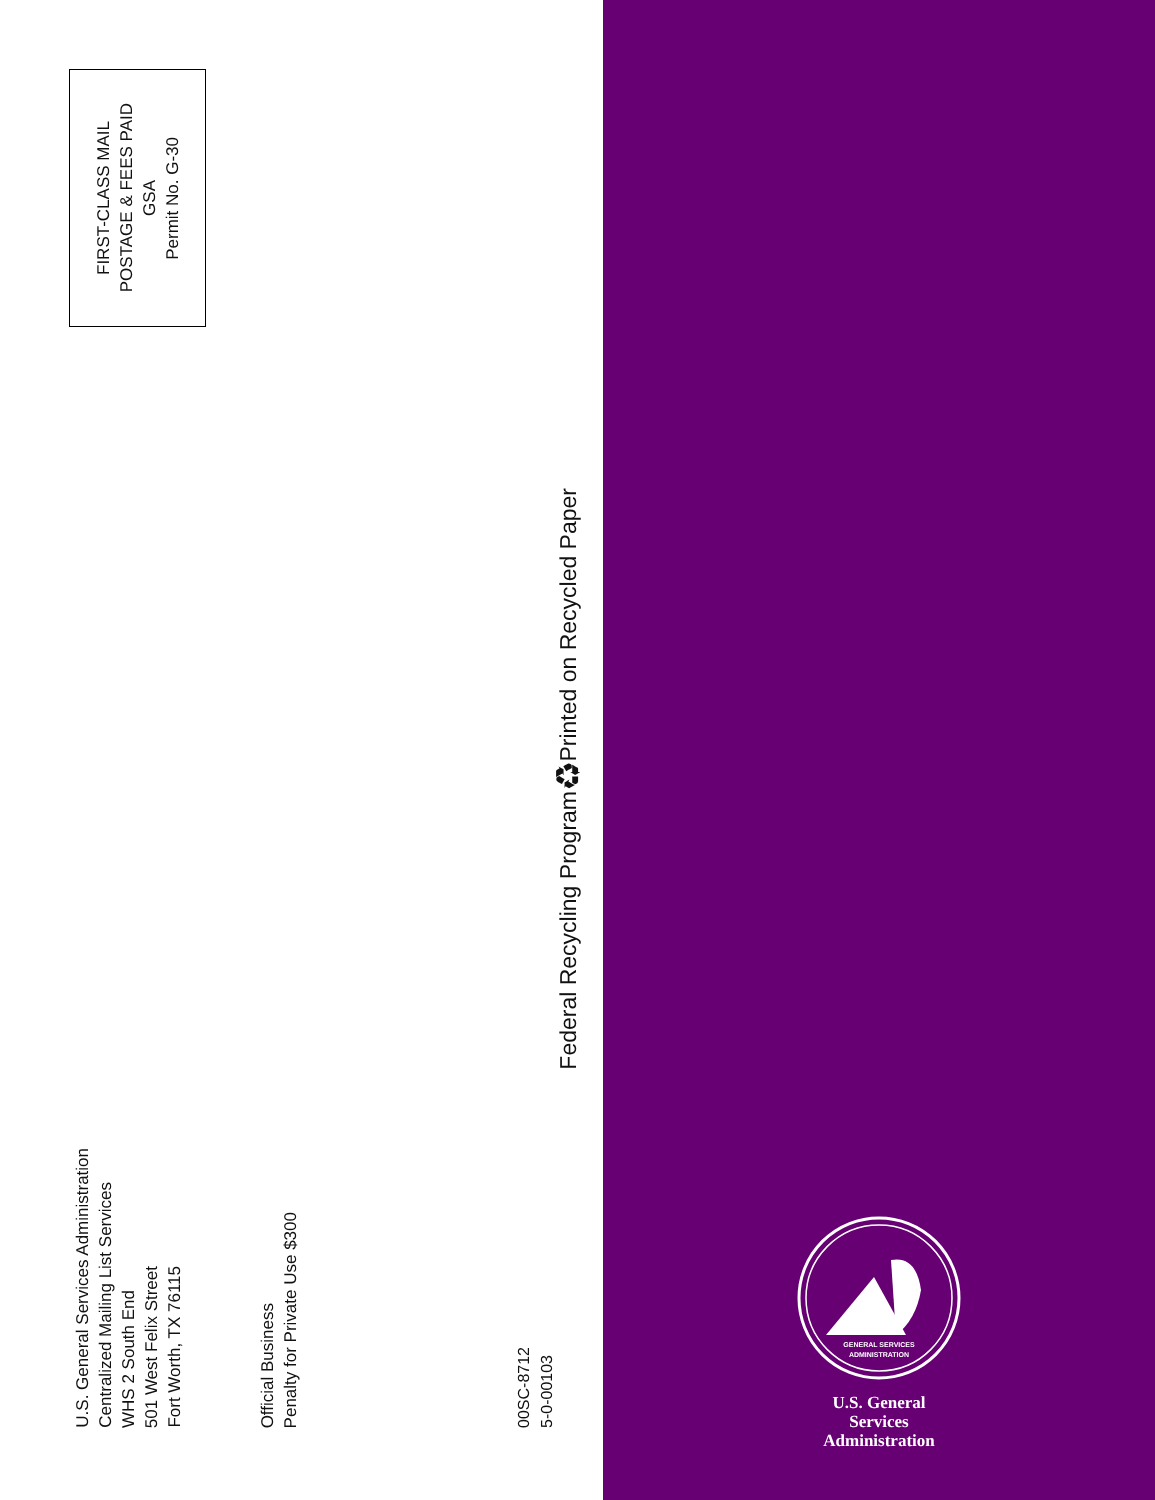FIRST-CLASS MAIL
POSTAGE & FEES PAID
GSA
Permit No. G-30
U.S. General Services Administration
Centralized Mailing List Services
WHS 2 South End
501 West Felix Street
Fort Worth, TX 76115
Official Business
Penalty for Private Use $300
00SC-8712
5-0-00103
Federal Recycling Program ♻ Printed on Recycled Paper
GENERAL SERVICES
ADMINISTRATION
U.S. General
Services
Administration